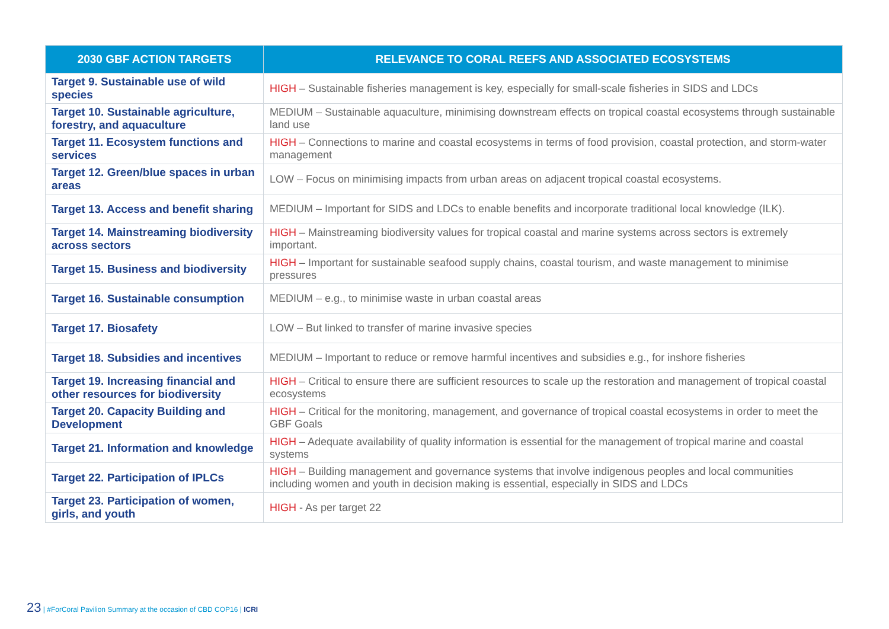| 2030 GBF ACTION TARGETS | RELEVANCE TO CORAL REEFS AND ASSOCIATED ECOSYSTEMS |
| --- | --- |
| Target 9. Sustainable use of wild species | HIGH – Sustainable fisheries management is key, especially for small-scale fisheries in SIDS and LDCs |
| Target 10. Sustainable agriculture, forestry, and aquaculture | MEDIUM – Sustainable aquaculture, minimising downstream effects on tropical coastal ecosystems through sustainable land use |
| Target 11. Ecosystem functions and services | HIGH – Connections to marine and coastal ecosystems in terms of food provision, coastal protection, and storm-water management |
| Target 12. Green/blue spaces in urban areas | LOW – Focus on minimising impacts from urban areas on adjacent tropical coastal ecosystems. |
| Target 13. Access and benefit sharing | MEDIUM – Important for SIDS and LDCs to enable benefits and incorporate traditional local knowledge (ILK). |
| Target 14. Mainstreaming biodiversity across sectors | HIGH – Mainstreaming biodiversity values for tropical coastal and marine systems across sectors is extremely important. |
| Target 15. Business and biodiversity | HIGH – Important for sustainable seafood supply chains, coastal tourism, and waste management to minimise pressures |
| Target 16. Sustainable consumption | MEDIUM – e.g., to minimise waste in urban coastal areas |
| Target 17. Biosafety | LOW – But linked to transfer of marine invasive species |
| Target 18. Subsidies and incentives | MEDIUM – Important to reduce or remove harmful incentives and subsidies e.g., for inshore fisheries |
| Target 19. Increasing financial and other resources for biodiversity | HIGH – Critical to ensure there are sufficient resources to scale up the restoration and management of tropical coastal ecosystems |
| Target 20. Capacity Building and Development | HIGH – Critical for the monitoring, management, and governance of tropical coastal ecosystems in order to meet the GBF Goals |
| Target 21. Information and knowledge | HIGH – Adequate availability of quality information is essential for the management of tropical marine and coastal systems |
| Target 22. Participation of IPLCs | HIGH – Building management and governance systems that involve indigenous peoples and local communities including women and youth in decision making is essential, especially in SIDS and LDCs |
| Target 23. Participation of women, girls, and youth | HIGH - As per target 22 |
23 | #ForCoral Pavilion Summary at the occasion of CBD COP16 | ICRI